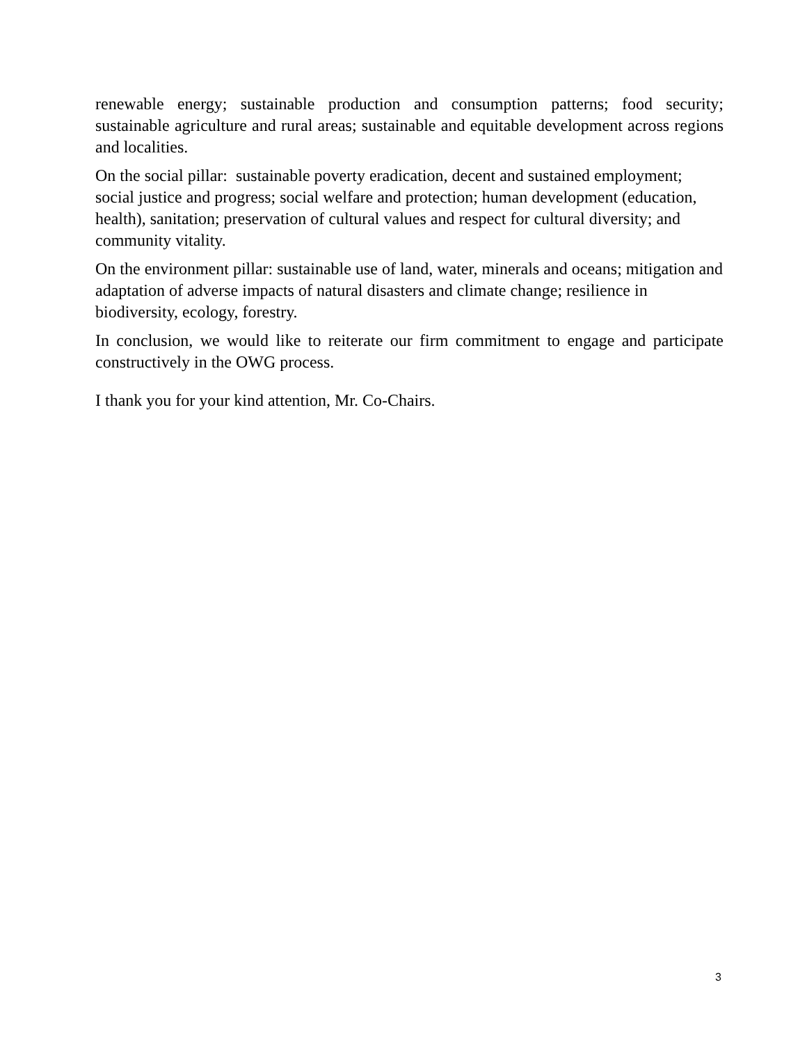renewable energy; sustainable production and consumption patterns; food security; sustainable agriculture and rural areas; sustainable and equitable development across regions and localities.
On the social pillar: sustainable poverty eradication, decent and sustained employment; social justice and progress; social welfare and protection; human development (education, health), sanitation; preservation of cultural values and respect for cultural diversity; and community vitality.
On the environment pillar: sustainable use of land, water, minerals and oceans; mitigation and adaptation of adverse impacts of natural disasters and climate change; resilience in biodiversity, ecology, forestry.
In conclusion, we would like to reiterate our firm commitment to engage and participate constructively in the OWG process.
I thank you for your kind attention, Mr. Co-Chairs.
3